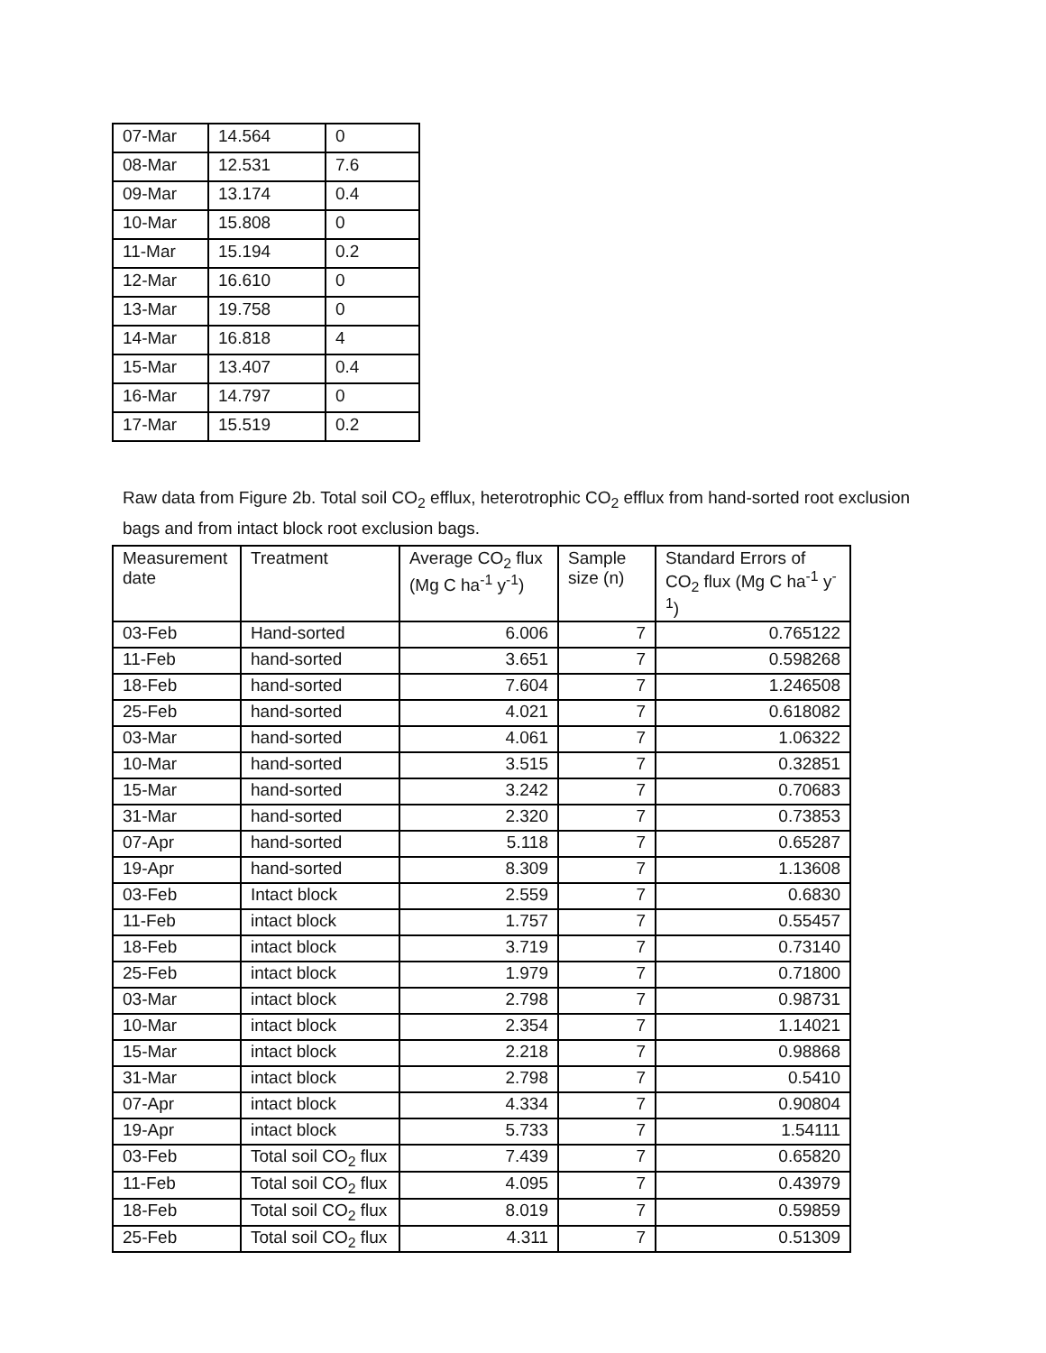| 07-Mar | 14.564 | 0 |
| 08-Mar | 12.531 | 7.6 |
| 09-Mar | 13.174 | 0.4 |
| 10-Mar | 15.808 | 0 |
| 11-Mar | 15.194 | 0.2 |
| 12-Mar | 16.610 | 0 |
| 13-Mar | 19.758 | 0 |
| 14-Mar | 16.818 | 4 |
| 15-Mar | 13.407 | 0.4 |
| 16-Mar | 14.797 | 0 |
| 17-Mar | 15.519 | 0.2 |
Raw data from Figure 2b. Total soil CO<sub>2</sub> efflux, heterotrophic CO<sub>2</sub> efflux from hand-sorted root exclusion bags and from intact block root exclusion bags.
| Measurement date | Treatment | Average CO<sub>2</sub> flux (Mg C ha<sup>-1</sup> y<sup>-1</sup>) | Sample size (n) | Standard Errors of CO<sub>2</sub> flux (Mg C ha<sup>-1</sup> y<sup>-1</sup>) |
| --- | --- | --- | --- | --- |
| 03-Feb | Hand-sorted | 6.006 | 7 | 0.765122 |
| 11-Feb | hand-sorted | 3.651 | 7 | 0.598268 |
| 18-Feb | hand-sorted | 7.604 | 7 | 1.246508 |
| 25-Feb | hand-sorted | 4.021 | 7 | 0.618082 |
| 03-Mar | hand-sorted | 4.061 | 7 | 1.06322 |
| 10-Mar | hand-sorted | 3.515 | 7 | 0.32851 |
| 15-Mar | hand-sorted | 3.242 | 7 | 0.70683 |
| 31-Mar | hand-sorted | 2.320 | 7 | 0.73853 |
| 07-Apr | hand-sorted | 5.118 | 7 | 0.65287 |
| 19-Apr | hand-sorted | 8.309 | 7 | 1.13608 |
| 03-Feb | Intact block | 2.559 | 7 | 0.6830 |
| 11-Feb | intact block | 1.757 | 7 | 0.55457 |
| 18-Feb | intact block | 3.719 | 7 | 0.73140 |
| 25-Feb | intact block | 1.979 | 7 | 0.71800 |
| 03-Mar | intact block | 2.798 | 7 | 0.98731 |
| 10-Mar | intact block | 2.354 | 7 | 1.14021 |
| 15-Mar | intact block | 2.218 | 7 | 0.98868 |
| 31-Mar | intact block | 2.798 | 7 | 0.5410 |
| 07-Apr | intact block | 4.334 | 7 | 0.90804 |
| 19-Apr | intact block | 5.733 | 7 | 1.54111 |
| 03-Feb | Total soil CO<sub>2</sub> flux | 7.439 | 7 | 0.65820 |
| 11-Feb | Total soil CO<sub>2</sub> flux | 4.095 | 7 | 0.43979 |
| 18-Feb | Total soil CO<sub>2</sub> flux | 8.019 | 7 | 0.59859 |
| 25-Feb | Total soil CO<sub>2</sub> flux | 4.311 | 7 | 0.51309 |